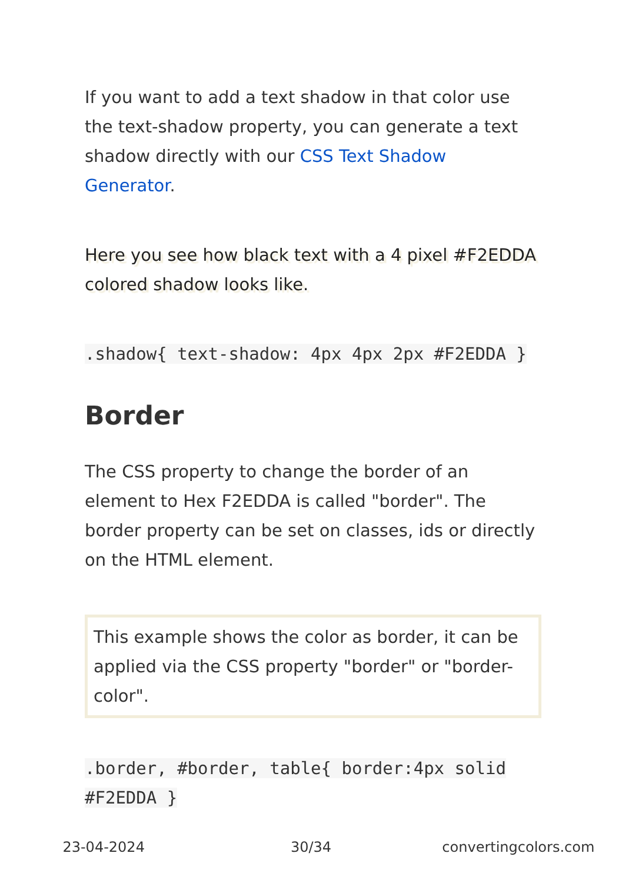If you want to add a text shadow in that color use the text-shadow property, you can generate a text shadow directly with our CSS Text Shadow Generator.
Here you see how black text with a 4 pixel #F2EDDA colored shadow looks like.
.shadow{ text-shadow: 4px 4px 2px #F2EDDA }
Border
The CSS property to change the border of an element to Hex F2EDDA is called "border". The border property can be set on classes, ids or directly on the HTML element.
This example shows the color as border, it can be applied via the CSS property "border" or "border-color".
.border, #border, table{ border:4px solid #F2EDDA }
23-04-2024 30/34 convertingcolors.com